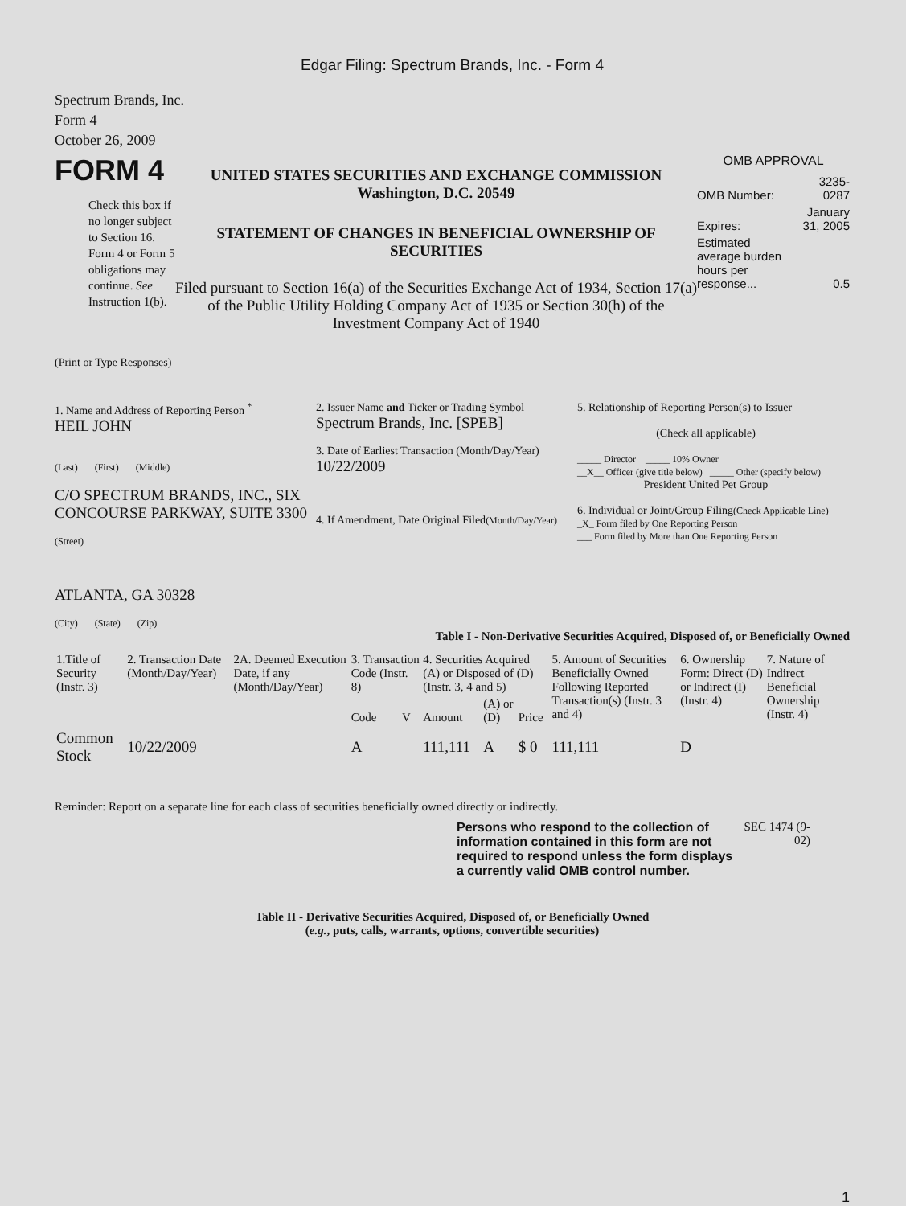Edgar Filing: Spectrum Brands, Inc. - Form 4
Spectrum Brands, Inc.
Form 4
October 26, 2009
FORM 4
Check this box if no longer subject to Section 16. Form 4 or Form 5 obligations may continue. See Instruction 1(b).
UNITED STATES SECURITIES AND EXCHANGE COMMISSION
Washington, D.C. 20549
STATEMENT OF CHANGES IN BENEFICIAL OWNERSHIP OF SECURITIES
Filed pursuant to Section 16(a) of the Securities Exchange Act of 1934, Section 17(a) of the Public Utility Holding Company Act of 1935 or Section 30(h) of the Investment Company Act of 1940
OMB APPROVAL
| OMB Number: | 3235-0287 |
| Expires: | January 31, 2005 |
| Estimated average burden hours per response... | 0.5 |
(Print or Type Responses)
1. Name and Address of Reporting Person <sup>*</sup>
HEIL JOHN
(Last) (First) (Middle)
C/O SPECTRUM BRANDS, INC., SIX CONCOURSE PARKWAY, SUITE 3300
(Street)
ATLANTA, GA 30328
(City) (State) (Zip)
2. Issuer Name and Ticker or Trading Symbol
Spectrum Brands, Inc. [SPEB]
3. Date of Earliest Transaction (Month/Day/Year)
10/22/2009
4. If Amendment, Date Original Filed(Month/Day/Year)
5. Relationship of Reporting Person(s) to Issuer
(Check all applicable)
_____ Director _____ 10% Owner
__X__ Officer (give title below) _____ Other (specify below)
President United Pet Group
6. Individual or Joint/Group Filing(Check Applicable Line)
_X_ Form filed by One Reporting Person
___ Form filed by More than One Reporting Person
Table I - Non-Derivative Securities Acquired, Disposed of, or Beneficially Owned
| 1.Title of Security (Instr. 3) | 2. Transaction Date (Month/Day/Year) | 2A. Deemed Execution Date, if any (Month/Day/Year) | 3. Transaction Code (Instr. 8) | | 4. Securities Acquired (A) or Disposed of (D) (Instr. 3, 4 and 5) | | | 5. Amount of Securities Beneficially Owned Following Reported Transaction(s) (Instr. 3 and 4) | 6. Ownership Form: Direct (D) or Indirect (I) (Instr. 4) | 7. Nature of Indirect Beneficial Ownership (Instr. 4) |
| --- | --- | --- | --- | --- | --- | --- | --- | --- | --- | --- |
| | | | Code | V | Amount | (A) or (D) | Price | | | |
| Common Stock | 10/22/2009 | | A | | 111,111 | A | $ 0 | 111,111 | D | |
Reminder: Report on a separate line for each class of securities beneficially owned directly or indirectly.
Persons who respond to the collection of information contained in this form are not required to respond unless the form displays a currently valid OMB control number.
SEC 1474 (9-02)
Table II - Derivative Securities Acquired, Disposed of, or Beneficially Owned
(e.g., puts, calls, warrants, options, convertible securities)
1